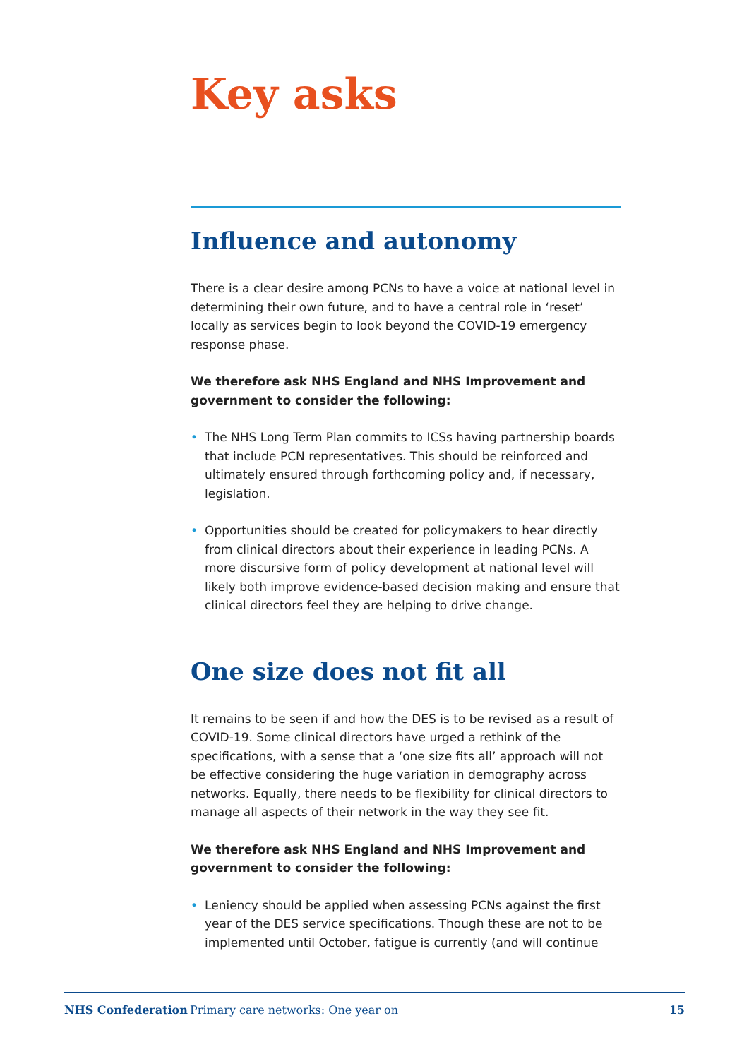Key asks
Influence and autonomy
There is a clear desire among PCNs to have a voice at national level in determining their own future, and to have a central role in ‘reset’ locally as services begin to look beyond the COVID-19 emergency response phase.
We therefore ask NHS England and NHS Improvement and government to consider the following:
• The NHS Long Term Plan commits to ICSs having partnership boards that include PCN representatives. This should be reinforced and ultimately ensured through forthcoming policy and, if necessary, legislation.
• Opportunities should be created for policymakers to hear directly from clinical directors about their experience in leading PCNs. A more discursive form of policy development at national level will likely both improve evidence-based decision making and ensure that clinical directors feel they are helping to drive change.
One size does not fit all
It remains to be seen if and how the DES is to be revised as a result of COVID-19. Some clinical directors have urged a rethink of the specifications, with a sense that a ‘one size fits all’ approach will not be effective considering the huge variation in demography across networks. Equally, there needs to be flexibility for clinical directors to manage all aspects of their network in the way they see fit.
We therefore ask NHS England and NHS Improvement and government to consider the following:
• Leniency should be applied when assessing PCNs against the first year of the DES service specifications. Though these are not to be implemented until October, fatigue is currently (and will continue
NHS Confederation Primary care networks: One year on 15